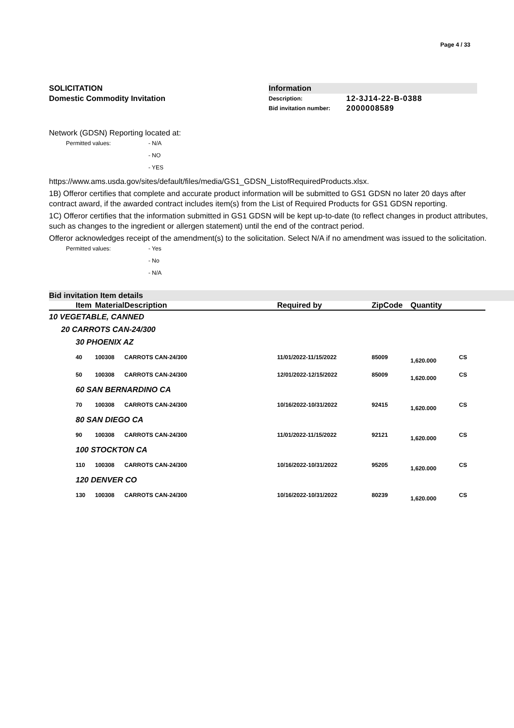Page 4 / 33
SOLICITATION
Domestic Commodity Invitation
Information
| Description: | 12-3J14-22-B-0388 |
| Bid invitation number: | 2000008589 |
Network (GDSN) Reporting located at:
Permitted values:
- N/A
- NO
- YES
https://www.ams.usda.gov/sites/default/files/media/GS1_GDSN_ListofRequiredProducts.xlsx.
1B) Offeror certifies that complete and accurate product information will be submitted to GS1 GDSN no later 20 days after contract award, if the awarded contract includes item(s) from the List of Required Products for GS1 GDSN reporting.
1C) Offeror certifies that the information submitted in GS1 GDSN will be kept up-to-date (to reflect changes in product attributes, such as changes to the ingredient or allergen statement) until the end of the contract period.
Offeror acknowledges receipt of the amendment(s) to the solicitation. Select N/A if no amendment was issued to the solicitation.
Permitted values:
- Yes
- No
- N/A
Bid invitation Item details
| | Item | Material | Description | Required by | ZipCode | Quantity | |
| --- | --- | --- | --- | --- | --- | --- | --- |
| 10 VEGETABLE, CANNED | | | | | | | |
| 20 CARROTS CAN-24/300 | | | | | | | |
| 30 PHOENIX AZ | | | | | | | |
| | 40 | 100308 | CARROTS CAN-24/300 | 11/01/2022-11/15/2022 | 85009 | 1,620.000 | CS |
| | 50 | 100308 | CARROTS CAN-24/300 | 12/01/2022-12/15/2022 | 85009 | 1,620.000 | CS |
| 60 SAN BERNARDINO CA | | | | | | | |
| | 70 | 100308 | CARROTS CAN-24/300 | 10/16/2022-10/31/2022 | 92415 | 1,620.000 | CS |
| 80 SAN DIEGO CA | | | | | | | |
| | 90 | 100308 | CARROTS CAN-24/300 | 11/01/2022-11/15/2022 | 92121 | 1,620.000 | CS |
| 100 STOCKTON CA | | | | | | | |
| | 110 | 100308 | CARROTS CAN-24/300 | 10/16/2022-10/31/2022 | 95205 | 1,620.000 | CS |
| 120 DENVER CO | | | | | | | |
| | 130 | 100308 | CARROTS CAN-24/300 | 10/16/2022-10/31/2022 | 80239 | 1,620.000 | CS |